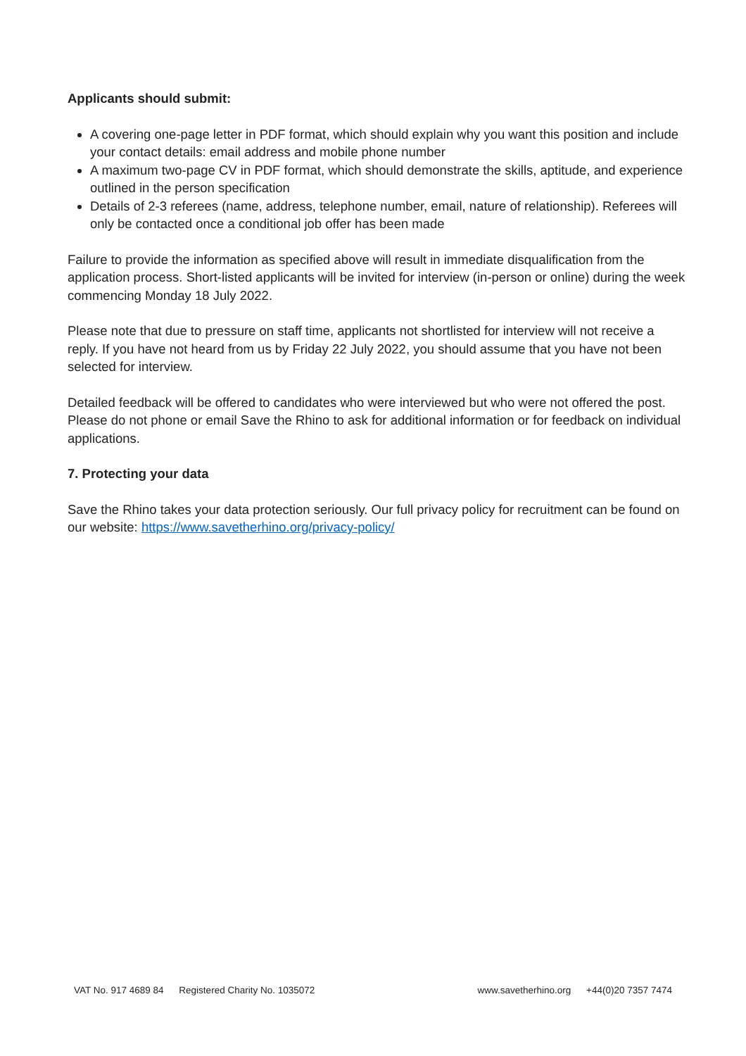Applicants should submit:
A covering one-page letter in PDF format, which should explain why you want this position and include your contact details: email address and mobile phone number
A maximum two-page CV in PDF format, which should demonstrate the skills, aptitude, and experience outlined in the person specification
Details of 2-3 referees (name, address, telephone number, email, nature of relationship). Referees will only be contacted once a conditional job offer has been made
Failure to provide the information as specified above will result in immediate disqualification from the application process. Short-listed applicants will be invited for interview (in-person or online) during the week commencing Monday 18 July 2022.
Please note that due to pressure on staff time, applicants not shortlisted for interview will not receive a reply. If you have not heard from us by Friday 22 July 2022, you should assume that you have not been selected for interview.
Detailed feedback will be offered to candidates who were interviewed but who were not offered the post. Please do not phone or email Save the Rhino to ask for additional information or for feedback on individual applications.
7. Protecting your data
Save the Rhino takes your data protection seriously. Our full privacy policy for recruitment can be found on our website: https://www.savetherhino.org/privacy-policy/
VAT No. 917 4689 84 Registered Charity No. 1035072
www.savetherhino.org +44(0)20 7357 7474